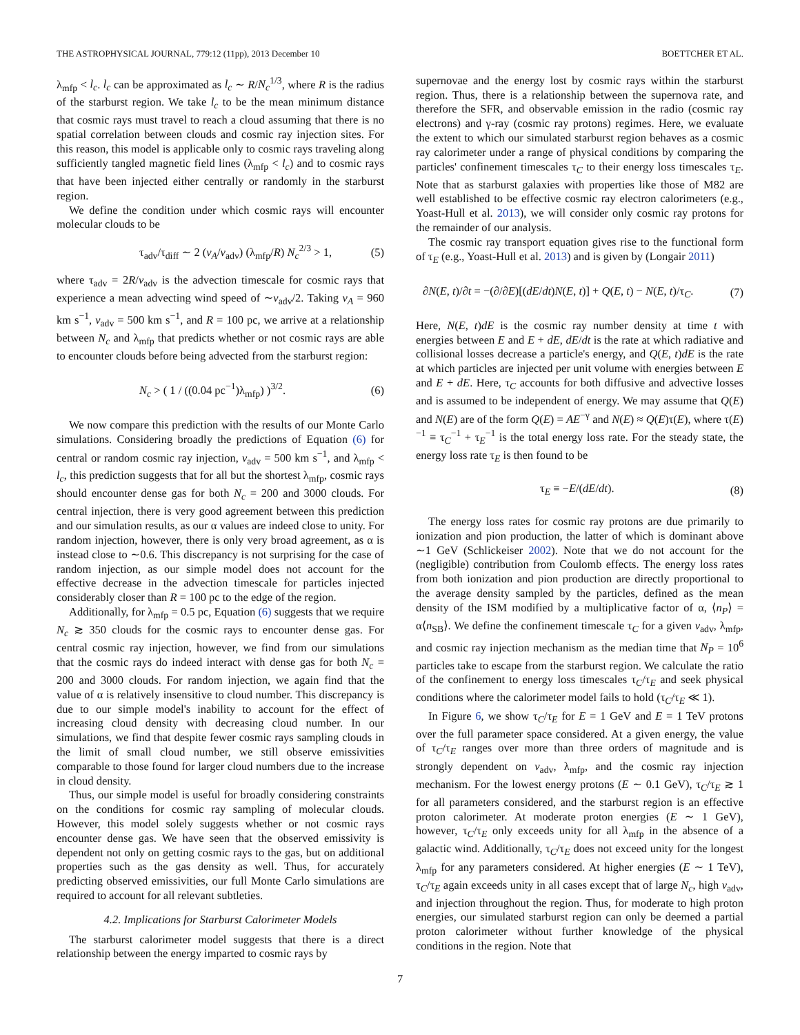THE ASTROPHYSICAL JOURNAL, 779:12 (11pp), 2013 December 10 BOETTCHER ET AL.
λ<sub>mfp</sub> < l<sub>c</sub>. l<sub>c</sub> can be approximated as l<sub>c</sub> ∼ R/N<sub>c</sub><sup>1/3</sup>, where R is the radius of the starburst region. We take l<sub>c</sub> to be the mean minimum distance that cosmic rays must travel to reach a cloud assuming that there is no spatial correlation between clouds and cosmic ray injection sites. For this reason, this model is applicable only to cosmic rays traveling along sufficiently tangled magnetic field lines (λ<sub>mfp</sub> < l<sub>c</sub>) and to cosmic rays that have been injected either centrally or randomly in the starburst region.
We define the condition under which cosmic rays will encounter molecular clouds to be
τ<sub>adv</sub>/τ<sub>diff</sub> ∼ 2 (v<sub>A</sub>/v<sub>adv</sub>) (λ<sub>mfp</sub>/R) N<sub>c</sub><sup>2/3</sup> > 1, (5)
where τ<sub>adv</sub> = 2R/v<sub>adv</sub> is the advection timescale for cosmic rays that experience a mean advecting wind speed of ∼v<sub>adv</sub>/2. Taking v<sub>A</sub> = 960 km s<sup>−1</sup>, v<sub>adv</sub> = 500 km s<sup>−1</sup>, and R = 100 pc, we arrive at a relationship between N<sub>c</sub> and λ<sub>mfp</sub> that predicts whether or not cosmic rays are able to encounter clouds before being advected from the starburst region:
N<sub>c</sub> > ( 1 / ((0.04 pc<sup>−1</sup>)λ<sub>mfp</sub>) )<sup>3/2</sup>. (6)
We now compare this prediction with the results of our Monte Carlo simulations. Considering broadly the predictions of Equation (6) for central or random cosmic ray injection, v<sub>adv</sub> = 500 km s<sup>−1</sup>, and λ<sub>mfp</sub> < l<sub>c</sub>, this prediction suggests that for all but the shortest λ<sub>mfp</sub>, cosmic rays should encounter dense gas for both N<sub>c</sub> = 200 and 3000 clouds. For central injection, there is very good agreement between this prediction and our simulation results, as our α values are indeed close to unity. For random injection, however, there is only very broad agreement, as α is instead close to ∼0.6. This discrepancy is not surprising for the case of random injection, as our simple model does not account for the effective decrease in the advection timescale for particles injected considerably closer than R = 100 pc to the edge of the region.
Additionally, for λ<sub>mfp</sub> = 0.5 pc, Equation (6) suggests that we require N<sub>c</sub> ≳ 350 clouds for the cosmic rays to encounter dense gas. For central cosmic ray injection, however, we find from our simulations that the cosmic rays do indeed interact with dense gas for both N<sub>c</sub> = 200 and 3000 clouds. For random injection, we again find that the value of α is relatively insensitive to cloud number. This discrepancy is due to our simple model's inability to account for the effect of increasing cloud density with decreasing cloud number. In our simulations, we find that despite fewer cosmic rays sampling clouds in the limit of small cloud number, we still observe emissivities comparable to those found for larger cloud numbers due to the increase in cloud density.
Thus, our simple model is useful for broadly considering constraints on the conditions for cosmic ray sampling of molecular clouds. However, this model solely suggests whether or not cosmic rays encounter dense gas. We have seen that the observed emissivity is dependent not only on getting cosmic rays to the gas, but on additional properties such as the gas density as well. Thus, for accurately predicting observed emissivities, our full Monte Carlo simulations are required to account for all relevant subtleties.
4.2. Implications for Starburst Calorimeter Models
The starburst calorimeter model suggests that there is a direct relationship between the energy imparted to cosmic rays by
supernovae and the energy lost by cosmic rays within the starburst region. Thus, there is a relationship between the supernova rate, and therefore the SFR, and observable emission in the radio (cosmic ray electrons) and γ-ray (cosmic ray protons) regimes. Here, we evaluate the extent to which our simulated starburst region behaves as a cosmic ray calorimeter under a range of physical conditions by comparing the particles' confinement timescales τ<sub>C</sub> to their energy loss timescales τ<sub>E</sub>. Note that as starburst galaxies with properties like those of M82 are well established to be effective cosmic ray electron calorimeters (e.g., Yoast-Hull et al. 2013), we will consider only cosmic ray protons for the remainder of our analysis.
The cosmic ray transport equation gives rise to the functional form of τ<sub>E</sub> (e.g., Yoast-Hull et al. 2013) and is given by (Longair 2011)
∂N(E, t)/∂t = −(∂/∂E)[(dE/dt)N(E, t)] + Q(E, t) − N(E, t)/τ<sub>C</sub>. (7)
Here, N(E, t)dE is the cosmic ray number density at time t with energies between E and E + dE, dE/dt is the rate at which radiative and collisional losses decrease a particle's energy, and Q(E, t)dE is the rate at which particles are injected per unit volume with energies between E and E + dE. Here, τ<sub>C</sub> accounts for both diffusive and advective losses and is assumed to be independent of energy. We may assume that Q(E) and N(E) are of the form Q(E) = AE<sup>−γ</sup> and N(E) ≈ Q(E)τ(E), where τ(E)<sup>−1</sup> ≡ τ<sub>C</sub><sup>−1</sup> + τ<sub>E</sub><sup>−1</sup> is the total energy loss rate. For the steady state, the energy loss rate τ<sub>E</sub> is then found to be
τ<sub>E</sub> ≡ −E/(dE/dt). (8)
The energy loss rates for cosmic ray protons are due primarily to ionization and pion production, the latter of which is dominant above ∼1 GeV (Schlickeiser 2002). Note that we do not account for the (negligible) contribution from Coulomb effects. The energy loss rates from both ionization and pion production are directly proportional to the average density sampled by the particles, defined as the mean density of the ISM modified by a multiplicative factor of α, ⟨n<sub>P</sub>⟩ = α⟨n<sub>SB</sub>⟩. We define the confinement timescale τ<sub>C</sub> for a given v<sub>adv</sub>, λ<sub>mfp</sub>, and cosmic ray injection mechanism as the median time that N<sub>P</sub> = 10<sup>6</sup> particles take to escape from the starburst region. We calculate the ratio of the confinement to energy loss timescales τ<sub>C</sub>/τ<sub>E</sub> and seek physical conditions where the calorimeter model fails to hold (τ<sub>C</sub>/τ<sub>E</sub> ≪ 1).
In Figure 6, we show τ<sub>C</sub>/τ<sub>E</sub> for E = 1 GeV and E = 1 TeV protons over the full parameter space considered. At a given energy, the value of τ<sub>C</sub>/τ<sub>E</sub> ranges over more than three orders of magnitude and is strongly dependent on v<sub>adv</sub>, λ<sub>mfp</sub>, and the cosmic ray injection mechanism. For the lowest energy protons (E ∼ 0.1 GeV), τ<sub>C</sub>/τ<sub>E</sub> ≳ 1 for all parameters considered, and the starburst region is an effective proton calorimeter. At moderate proton energies (E ∼ 1 GeV), however, τ<sub>C</sub>/τ<sub>E</sub> only exceeds unity for all λ<sub>mfp</sub> in the absence of a galactic wind. Additionally, τ<sub>C</sub>/τ<sub>E</sub> does not exceed unity for the longest λ<sub>mfp</sub> for any parameters considered. At higher energies (E ∼ 1 TeV), τ<sub>C</sub>/τ<sub>E</sub> again exceeds unity in all cases except that of large N<sub>c</sub>, high v<sub>adv</sub>, and injection throughout the region. Thus, for moderate to high proton energies, our simulated starburst region can only be deemed a partial proton calorimeter without further knowledge of the physical conditions in the region. Note that
7